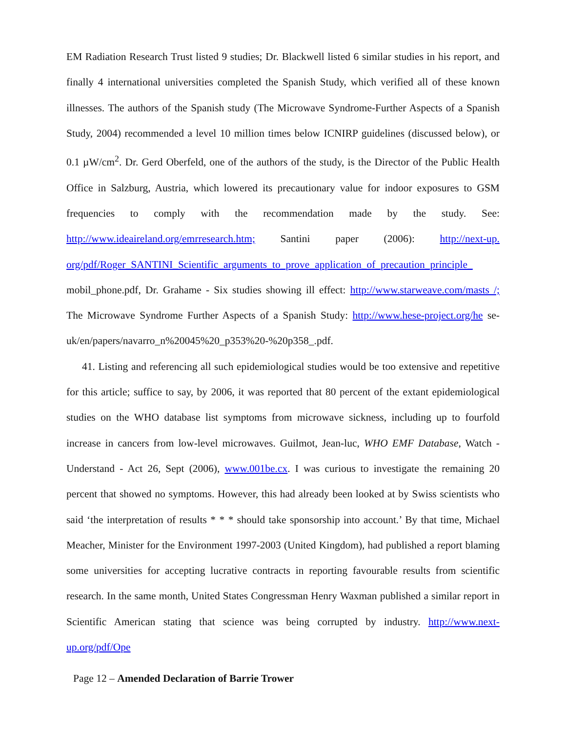EM Radiation Research Trust listed 9 studies; Dr. Blackwell listed 6 similar studies in his report, and finally 4 international universities completed the Spanish Study, which verified all of these known illnesses. The authors of the Spanish study (The Microwave Syndrome-Further Aspects of a Spanish Study, 2004) recommended a level 10 million times below ICNIRP guidelines (discussed below), or 0.1 µW/cm<sup>2</sup>. Dr. Gerd Oberfeld, one of the authors of the study, is the Director of the Public Health Office in Salzburg, Austria, which lowered its precautionary value for indoor exposures to GSM frequencies to comply with the recommendation made by the study. See: http://www.ideaireland.org/emrresearch.htm; Santini paper (2006): http://next-up. org/pdf/Roger_SANTINI_Scientific_arguments_to_prove_application_of_precaution_principle_ mobil_phone.pdf, Dr. Grahame - Six studies showing ill effect: http://www.starweave.com/masts /; The Microwave Syndrome Further Aspects of a Spanish Study: http://www.hese-project.org/he se-uk/en/papers/navarro_n%20045%20_p353%20-%20p358_.pdf.
41. Listing and referencing all such epidemiological studies would be too extensive and repetitive for this article; suffice to say, by 2006, it was reported that 80 percent of the extant epidemiological studies on the WHO database list symptoms from microwave sickness, including up to fourfold increase in cancers from low-level microwaves. Guilmot, Jean-luc, WHO EMF Database, Watch - Understand - Act 26, Sept (2006), www.001be.cx. I was curious to investigate the remaining 20 percent that showed no symptoms. However, this had already been looked at by Swiss scientists who said ‘the interpretation of results * * * should take sponsorship into account.’ By that time, Michael Meacher, Minister for the Environment 1997-2003 (United Kingdom), had published a report blaming some universities for accepting lucrative contracts in reporting favourable results from scientific research. In the same month, United States Congressman Henry Waxman published a similar report in Scientific American stating that science was being corrupted by industry. http://www.next-up.org/pdf/Ope
Page 12 – Amended Declaration of Barrie Trower